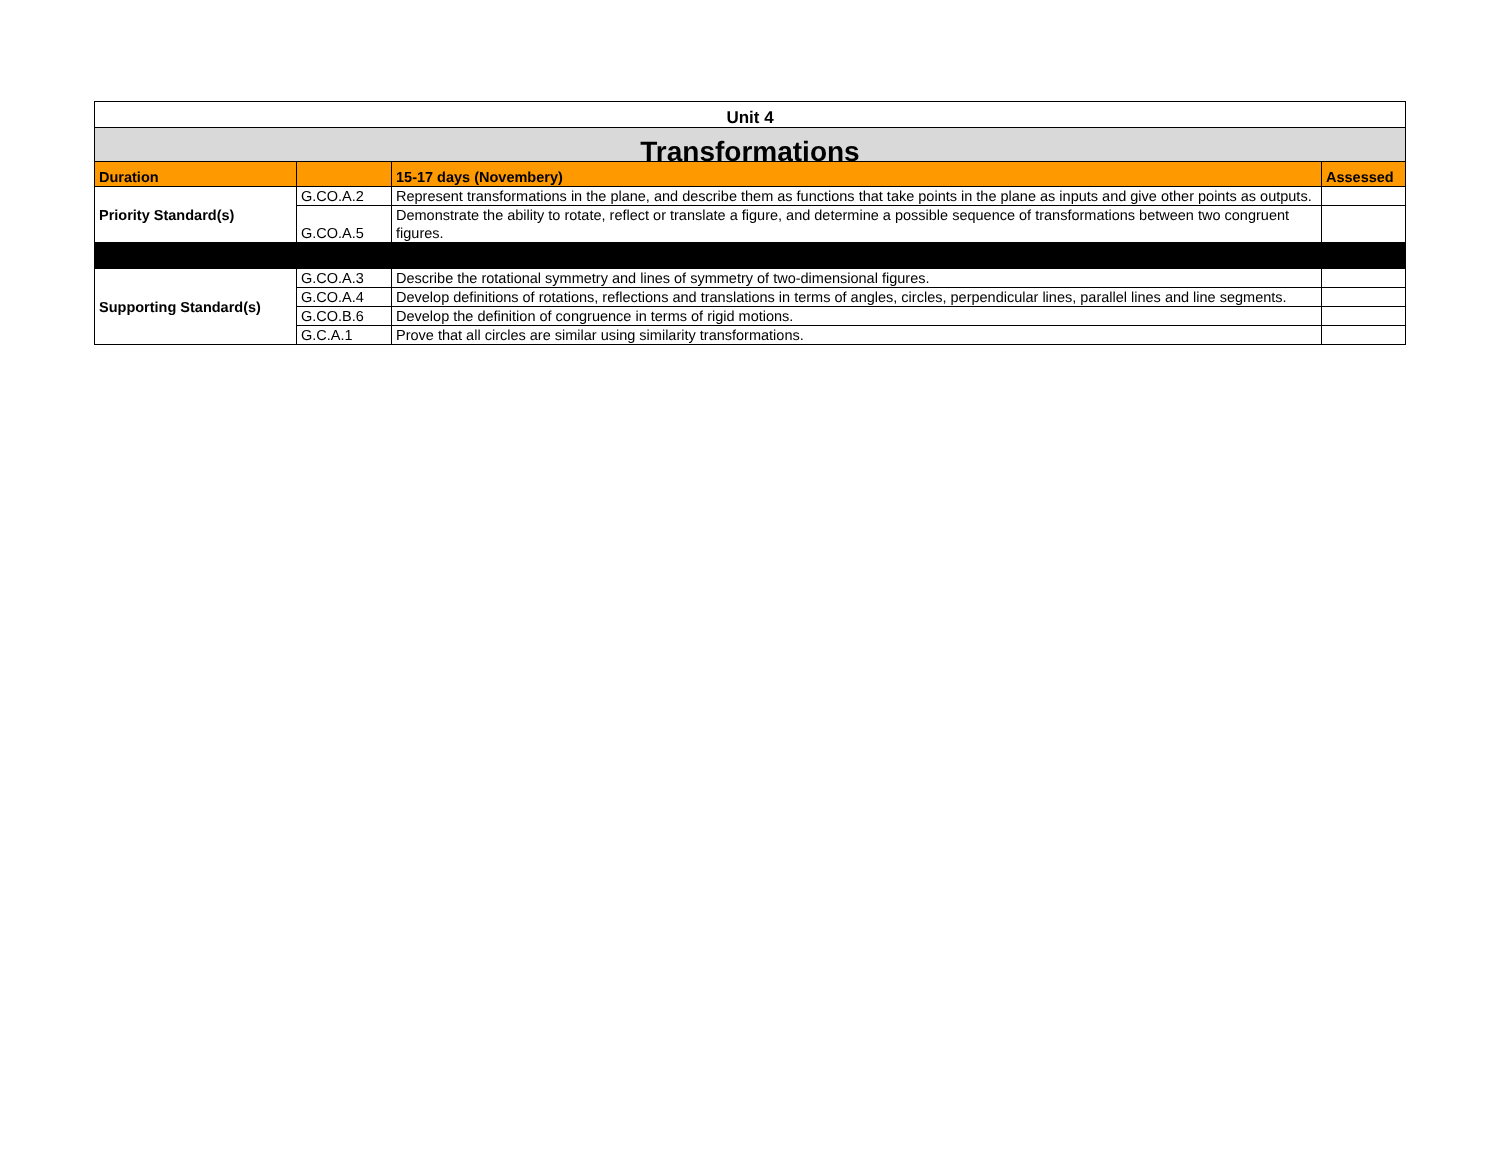| Unit 4 | | | |
| Transformations | | | |
| Duration | | 15-17 days (Novembery) | Assessed |
| Priority Standard(s) | G.CO.A.2 | Represent transformations in the plane, and describe them as functions that take points in the plane as inputs and give other points as outputs. | |
| | G.CO.A.5 | Demonstrate the ability to rotate, reflect or translate a figure, and determine a possible sequence of transformations between two congruent figures. | |
| Supporting Standard(s) | G.CO.A.3 | Describe the rotational symmetry and lines of symmetry of two-dimensional figures. | |
| | G.CO.A.4 | Develop definitions of rotations, reflections and translations in terms of angles, circles, perpendicular lines, parallel lines and line segments. | |
| | G.CO.B.6 | Develop the definition of congruence in terms of rigid motions. | |
| | G.C.A.1 | Prove that all circles are similar using similarity transformations. | |